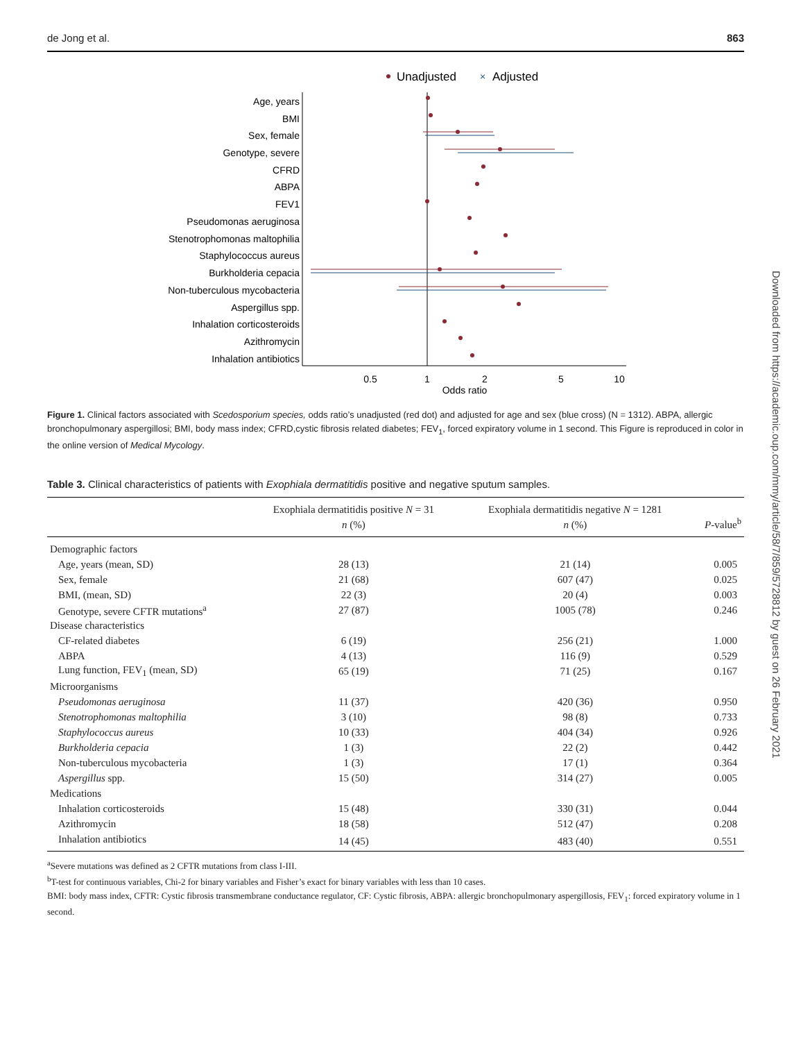de Jong et al. 863
Downloaded from https://academic.oup.com/mmy/article/58/7/859/5728812 by guest on 26 February 2021
Unadjusted
×
Adjusted
Age, years
BMI
Sex, female
Genotype, severe
CFRD
ABPA
FEV1
Pseudomonas aeruginosa
Stenotrophomonas maltophilia
Staphylococcus aureus
Burkholderia cepacia
Non-tuberculous mycobacteria
Aspergillus spp.
Inhalation corticosteroids
Azithromycin
Inhalation antibiotics
0.5
1
2
5
10
Odds ratio
Figure 1. Clinical factors associated with Scedosporium species, odds ratio’s unadjusted (red dot) and adjusted for age and sex (blue cross) (N = 1312). ABPA, allergic bronchopulmonary aspergillosi; BMI, body mass index; CFRD,cystic fibrosis related diabetes; FEV<sub>1</sub>, forced expiratory volume in 1 second. This Figure is reproduced in color in the online version of Medical Mycology.
Table 3. Clinical characteristics of patients with Exophiala dermatitidis positive and negative sputum samples.
| | Exophiala dermatitidis positive N = 31 n (%) | Exophiala dermatitidis negative N = 1281 n (%) | P -value<sup>b</sup> |
| --- | --- | --- | --- |
| Demographic factors | | | |
| Age, years (mean, SD) | 28 (13) | 21 (14) | 0.005 |
| Sex, female | 21 (68) | 607 (47) | 0.025 |
| BMI, (mean, SD) | 22 (3) | 20 (4) | 0.003 |
| Genotype, severe CFTR mutations<sup>a</sup> | 27 (87) | 1005 (78) | 0.246 |
| Disease characteristics | | | |
| CF-related diabetes | 6 (19) | 256 (21) | 1.000 |
| ABPA | 4 (13) | 116 (9) | 0.529 |
| Lung function, FEV<sub>1</sub> (mean, SD) | 65 (19) | 71 (25) | 0.167 |
| Microorganisms | | | |
| Pseudomonas aeruginosa | 11 (37) | 420 (36) | 0.950 |
| Stenotrophomonas maltophilia | 3 (10) | 98 (8) | 0.733 |
| Staphylococcus aureus | 10 (33) | 404 (34) | 0.926 |
| Burkholderia cepacia | 1 (3) | 22 (2) | 0.442 |
| Non-tuberculous mycobacteria | 1 (3) | 17 (1) | 0.364 |
| Aspergillus spp. | 15 (50) | 314 (27) | 0.005 |
| Medications | | | |
| Inhalation corticosteroids | 15 (48) | 330 (31) | 0.044 |
| Azithromycin | 18 (58) | 512 (47) | 0.208 |
| Inhalation antibiotics | 14 (45) | 483 (40) | 0.551 |
<sup>a</sup> Severe mutations was defined as 2 CFTR mutations from class I-III.
<sup>b</sup> T-test for continuous variables, Chi-2 for binary variables and Fisher’s exact for binary variables with less than 10 cases.
BMI: body mass index, CFTR: Cystic fibrosis transmembrane conductance regulator, CF: Cystic fibrosis, ABPA: allergic bronchopulmonary aspergillosis, FEV<sub>1</sub>: forced expiratory volume in 1 second.